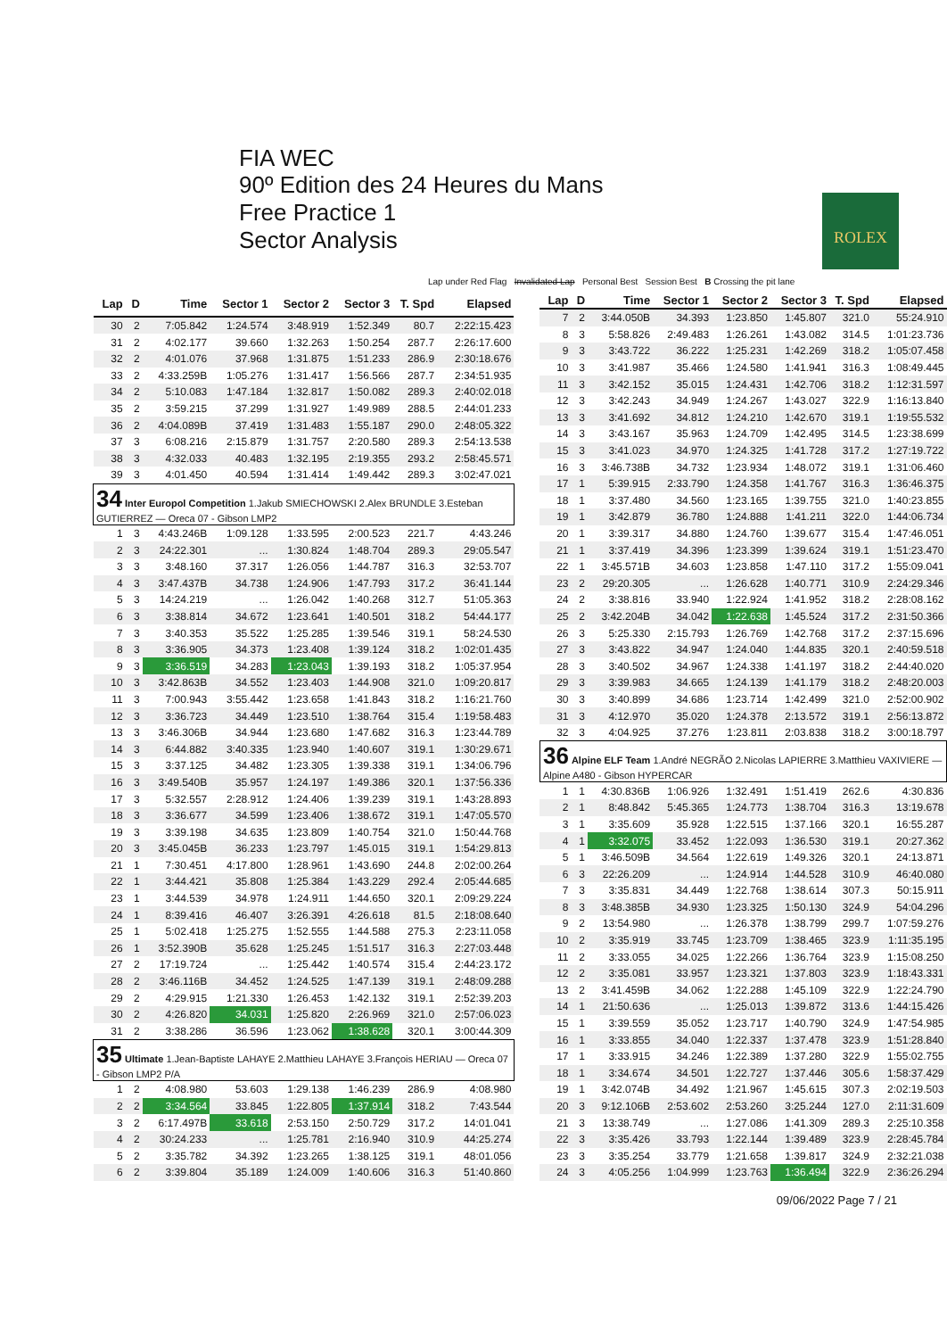FIA WEC
90º Edition des 24 Heures du Mans
Free Practice 1
Sector Analysis
ROLEX
Lap under Red Flag Invalidated Lap Personal Best Session Best B Crossing the pit lane
| Lap | D | Time | Sector 1 | Sector 2 | Sector 3 | T. Spd | Elapsed |
| --- | --- | --- | --- | --- | --- | --- | --- |
| 30 | 2 | 7:05.842 | 1:24.574 | 3:48.919 | 1:52.349 | 80.7 | 2:22:15.423 |
| 31 | 2 | 4:02.177 | 39.660 | 1:32.263 | 1:50.254 | 287.7 | 2:26:17.600 |
| 32 | 2 | 4:01.076 | 37.968 | 1:31.875 | 1:51.233 | 286.9 | 2:30:18.676 |
| 33 | 2 | 4:33.259B | 1:05.276 | 1:31.417 | 1:56.566 | 287.7 | 2:34:51.935 |
| 34 | 2 | 5:10.083 | 1:47.184 | 1:32.817 | 1:50.082 | 289.3 | 2:40:02.018 |
| 35 | 2 | 3:59.215 | 37.299 | 1:31.927 | 1:49.989 | 288.5 | 2:44:01.233 |
| 36 | 2 | 4:04.089B | 37.419 | 1:31.483 | 1:55.187 | 290.0 | 2:48:05.322 |
| 37 | 3 | 6:08.216 | 2:15.879 | 1:31.757 | 2:20.580 | 289.3 | 2:54:13.538 |
| 38 | 3 | 4:32.033 | 40.483 | 1:32.195 | 2:19.355 | 293.2 | 2:58:45.571 |
| 39 | 3 | 4:01.450 | 40.594 | 1:31.414 | 1:49.442 | 289.3 | 3:02:47.021 |
| 34 Inter Europol Competition 1.Jakub SMIECHOWSKI 2.Alex BRUNDLE 3.Esteban GUTIERREZ — Oreca 07 - Gibson LMP2 | | | | | | | |
| 1 | 3 | 4:43.246B | 1:09.128 | 1:33.595 | 2:00.523 | 221.7 | 4:43.246 |
| 2 | 3 | 24:22.301 | ... | 1:30.824 | 1:48.704 | 289.3 | 29:05.547 |
| 3 | 3 | 3:48.160 | 37.317 | 1:26.056 | 1:44.787 | 316.3 | 32:53.707 |
| 4 | 3 | 3:47.437B | 34.738 | 1:24.906 | 1:47.793 | 317.2 | 36:41.144 |
| 5 | 3 | 14:24.219 | ... | 1:26.042 | 1:40.268 | 312.7 | 51:05.363 |
| 6 | 3 | 3:38.814 | 34.672 | 1:23.641 | 1:40.501 | 318.2 | 54:44.177 |
| 7 | 3 | 3:40.353 | 35.522 | 1:25.285 | 1:39.546 | 319.1 | 58:24.530 |
| 8 | 3 | 3:36.905 | 34.373 | 1:23.408 | 1:39.124 | 318.2 | 1:02:01.435 |
| 9 | 3 | 3:36.519 | 34.283 | 1:23.043 | 1:39.193 | 318.2 | 1:05:37.954 |
| 10 | 3 | 3:42.863B | 34.552 | 1:23.403 | 1:44.908 | 321.0 | 1:09:20.817 |
| 11 | 3 | 7:00.943 | 3:55.442 | 1:23.658 | 1:41.843 | 318.2 | 1:16:21.760 |
| 12 | 3 | 3:36.723 | 34.449 | 1:23.510 | 1:38.764 | 315.4 | 1:19:58.483 |
| 13 | 3 | 3:46.306B | 34.944 | 1:23.680 | 1:47.682 | 316.3 | 1:23:44.789 |
| 14 | 3 | 6:44.882 | 3:40.335 | 1:23.940 | 1:40.607 | 319.1 | 1:30:29.671 |
| 15 | 3 | 3:37.125 | 34.482 | 1:23.305 | 1:39.338 | 319.1 | 1:34:06.796 |
| 16 | 3 | 3:49.540B | 35.957 | 1:24.197 | 1:49.386 | 320.1 | 1:37:56.336 |
| 17 | 3 | 5:32.557 | 2:28.912 | 1:24.406 | 1:39.239 | 319.1 | 1:43:28.893 |
| 18 | 3 | 3:36.677 | 34.599 | 1:23.406 | 1:38.672 | 319.1 | 1:47:05.570 |
| 19 | 3 | 3:39.198 | 34.635 | 1:23.809 | 1:40.754 | 321.0 | 1:50:44.768 |
| 20 | 3 | 3:45.045B | 36.233 | 1:23.797 | 1:45.015 | 319.1 | 1:54:29.813 |
| 21 | 1 | 7:30.451 | 4:17.800 | 1:28.961 | 1:43.690 | 244.8 | 2:02:00.264 |
| 22 | 1 | 3:44.421 | 35.808 | 1:25.384 | 1:43.229 | 292.4 | 2:05:44.685 |
| 23 | 1 | 3:44.539 | 34.978 | 1:24.911 | 1:44.650 | 320.1 | 2:09:29.224 |
| 24 | 1 | 8:39.416 | 46.407 | 3:26.391 | 4:26.618 | 81.5 | 2:18:08.640 |
| 25 | 1 | 5:02.418 | 1:25.275 | 1:52.555 | 1:44.588 | 275.3 | 2:23:11.058 |
| 26 | 1 | 3:52.390B | 35.628 | 1:25.245 | 1:51.517 | 316.3 | 2:27:03.448 |
| 27 | 2 | 17:19.724 | ... | 1:25.442 | 1:40.574 | 315.4 | 2:44:23.172 |
| 28 | 2 | 3:46.116B | 34.452 | 1:24.525 | 1:47.139 | 319.1 | 2:48:09.288 |
| 29 | 2 | 4:29.915 | 1:21.330 | 1:26.453 | 1:42.132 | 319.1 | 2:52:39.203 |
| 30 | 2 | 4:26.820 | 34.031 | 1:25.820 | 2:26.969 | 321.0 | 2:57:06.023 |
| 31 | 2 | 3:38.286 | 36.596 | 1:23.062 | 1:38.628 | 320.1 | 3:00:44.309 |
| 35 Ultimate 1.Jean-Baptiste LAHAYE 2.Matthieu LAHAYE 3.François HERIAU — Oreca 07 - Gibson LMP2 P/A | | | | | | | |
| 1 | 2 | 4:08.980 | 53.603 | 1:29.138 | 1:46.239 | 286.9 | 4:08.980 |
| 2 | 2 | 3:34.564 | 33.845 | 1:22.805 | 1:37.914 | 318.2 | 7:43.544 |
| 3 | 2 | 6:17.497B | 33.618 | 2:53.150 | 2:50.729 | 317.2 | 14:01.041 |
| 4 | 2 | 30:24.233 | ... | 1:25.781 | 2:16.940 | 310.9 | 44:25.274 |
| 5 | 2 | 3:35.782 | 34.392 | 1:23.265 | 1:38.125 | 319.1 | 48:01.056 |
| 6 | 2 | 3:39.804 | 35.189 | 1:24.009 | 1:40.606 | 316.3 | 51:40.860 |
| Lap | D | Time | Sector 1 | Sector 2 | Sector 3 | T. Spd | Elapsed |
| --- | --- | --- | --- | --- | --- | --- | --- |
| 7 | 2 | 3:44.050B | 34.393 | 1:23.850 | 1:45.807 | 321.0 | 55:24.910 |
| 8 | 3 | 5:58.826 | 2:49.483 | 1:26.261 | 1:43.082 | 314.5 | 1:01:23.736 |
| 9 | 3 | 3:43.722 | 36.222 | 1:25.231 | 1:42.269 | 318.2 | 1:05:07.458 |
| 10 | 3 | 3:41.987 | 35.466 | 1:24.580 | 1:41.941 | 316.3 | 1:08:49.445 |
| 11 | 3 | 3:42.152 | 35.015 | 1:24.431 | 1:42.706 | 318.2 | 1:12:31.597 |
| 12 | 3 | 3:42.243 | 34.949 | 1:24.267 | 1:43.027 | 322.9 | 1:16:13.840 |
| 13 | 3 | 3:41.692 | 34.812 | 1:24.210 | 1:42.670 | 319.1 | 1:19:55.532 |
| 14 | 3 | 3:43.167 | 35.963 | 1:24.709 | 1:42.495 | 314.5 | 1:23:38.699 |
| 15 | 3 | 3:41.023 | 34.970 | 1:24.325 | 1:41.728 | 317.2 | 1:27:19.722 |
| 16 | 3 | 3:46.738B | 34.732 | 1:23.934 | 1:48.072 | 319.1 | 1:31:06.460 |
| 17 | 1 | 5:39.915 | 2:33.790 | 1:24.358 | 1:41.767 | 316.3 | 1:36:46.375 |
| 18 | 1 | 3:37.480 | 34.560 | 1:23.165 | 1:39.755 | 321.0 | 1:40:23.855 |
| 19 | 1 | 3:42.879 | 36.780 | 1:24.888 | 1:41.211 | 322.0 | 1:44:06.734 |
| 20 | 1 | 3:39.317 | 34.880 | 1:24.760 | 1:39.677 | 315.4 | 1:47:46.051 |
| 21 | 1 | 3:37.419 | 34.396 | 1:23.399 | 1:39.624 | 319.1 | 1:51:23.470 |
| 22 | 1 | 3:45.571B | 34.603 | 1:23.858 | 1:47.110 | 317.2 | 1:55:09.041 |
| 23 | 2 | 29:20.305 | ... | 1:26.628 | 1:40.771 | 310.9 | 2:24:29.346 |
| 24 | 2 | 3:38.816 | 33.940 | 1:22.924 | 1:41.952 | 318.2 | 2:28:08.162 |
| 25 | 2 | 3:42.204B | 34.042 | 1:22.638 | 1:45.524 | 317.2 | 2:31:50.366 |
| 26 | 3 | 5:25.330 | 2:15.793 | 1:26.769 | 1:42.768 | 317.2 | 2:37:15.696 |
| 27 | 3 | 3:43.822 | 34.947 | 1:24.040 | 1:44.835 | 320.1 | 2:40:59.518 |
| 28 | 3 | 3:40.502 | 34.967 | 1:24.338 | 1:41.197 | 318.2 | 2:44:40.020 |
| 29 | 3 | 3:39.983 | 34.665 | 1:24.139 | 1:41.179 | 318.2 | 2:48:20.003 |
| 30 | 3 | 3:40.899 | 34.686 | 1:23.714 | 1:42.499 | 321.0 | 2:52:00.902 |
| 31 | 3 | 4:12.970 | 35.020 | 1:24.378 | 2:13.572 | 319.1 | 2:56:13.872 |
| 32 | 3 | 4:04.925 | 37.276 | 1:23.811 | 2:03.838 | 318.2 | 3:00:18.797 |
| 36 Alpine ELF Team 1.André NEGRÃO 2.Nicolas LAPIERRE 3.Matthieu VAXIVIERE — Alpine A480 - Gibson HYPERCAR | | | | | | | |
| 1 | 1 | 4:30.836B | 1:06.926 | 1:32.491 | 1:51.419 | 262.6 | 4:30.836 |
| 2 | 1 | 8:48.842 | 5:45.365 | 1:24.773 | 1:38.704 | 316.3 | 13:19.678 |
| 3 | 1 | 3:35.609 | 35.928 | 1:22.515 | 1:37.166 | 320.1 | 16:55.287 |
| 4 | 1 | 3:32.075 | 33.452 | 1:22.093 | 1:36.530 | 319.1 | 20:27.362 |
| 5 | 1 | 3:46.509B | 34.564 | 1:22.619 | 1:49.326 | 320.1 | 24:13.871 |
| 6 | 3 | 22:26.209 | ... | 1:24.914 | 1:44.528 | 310.9 | 46:40.080 |
| 7 | 3 | 3:35.831 | 34.449 | 1:22.768 | 1:38.614 | 307.3 | 50:15.911 |
| 8 | 3 | 3:48.385B | 34.930 | 1:23.325 | 1:50.130 | 324.9 | 54:04.296 |
| 9 | 2 | 13:54.980 | ... | 1:26.378 | 1:38.799 | 299.7 | 1:07:59.276 |
| 10 | 2 | 3:35.919 | 33.745 | 1:23.709 | 1:38.465 | 323.9 | 1:11:35.195 |
| 11 | 2 | 3:33.055 | 34.025 | 1:22.266 | 1:36.764 | 323.9 | 1:15:08.250 |
| 12 | 2 | 3:35.081 | 33.957 | 1:23.321 | 1:37.803 | 323.9 | 1:18:43.331 |
| 13 | 2 | 3:41.459B | 34.062 | 1:22.288 | 1:45.109 | 322.9 | 1:22:24.790 |
| 14 | 1 | 21:50.636 | ... | 1:25.013 | 1:39.872 | 313.6 | 1:44:15.426 |
| 15 | 1 | 3:39.559 | 35.052 | 1:23.717 | 1:40.790 | 324.9 | 1:47:54.985 |
| 16 | 1 | 3:33.855 | 34.040 | 1:22.337 | 1:37.478 | 323.9 | 1:51:28.840 |
| 17 | 1 | 3:33.915 | 34.246 | 1:22.389 | 1:37.280 | 322.9 | 1:55:02.755 |
| 18 | 1 | 3:34.674 | 34.501 | 1:22.727 | 1:37.446 | 305.6 | 1:58:37.429 |
| 19 | 1 | 3:42.074B | 34.492 | 1:21.967 | 1:45.615 | 307.3 | 2:02:19.503 |
| 20 | 3 | 9:12.106B | 2:53.602 | 2:53.260 | 3:25.244 | 127.0 | 2:11:31.609 |
| 21 | 3 | 13:38.749 | ... | 1:27.086 | 1:41.309 | 289.3 | 2:25:10.358 |
| 22 | 3 | 3:35.426 | 33.793 | 1:22.144 | 1:39.489 | 323.9 | 2:28:45.784 |
| 23 | 3 | 3:35.254 | 33.779 | 1:21.658 | 1:39.817 | 324.9 | 2:32:21.038 |
| 24 | 3 | 4:05.256 | 1:04.999 | 1:23.763 | 1:36.494 | 322.9 | 2:36:26.294 |
09/06/2022 Page 7 / 21